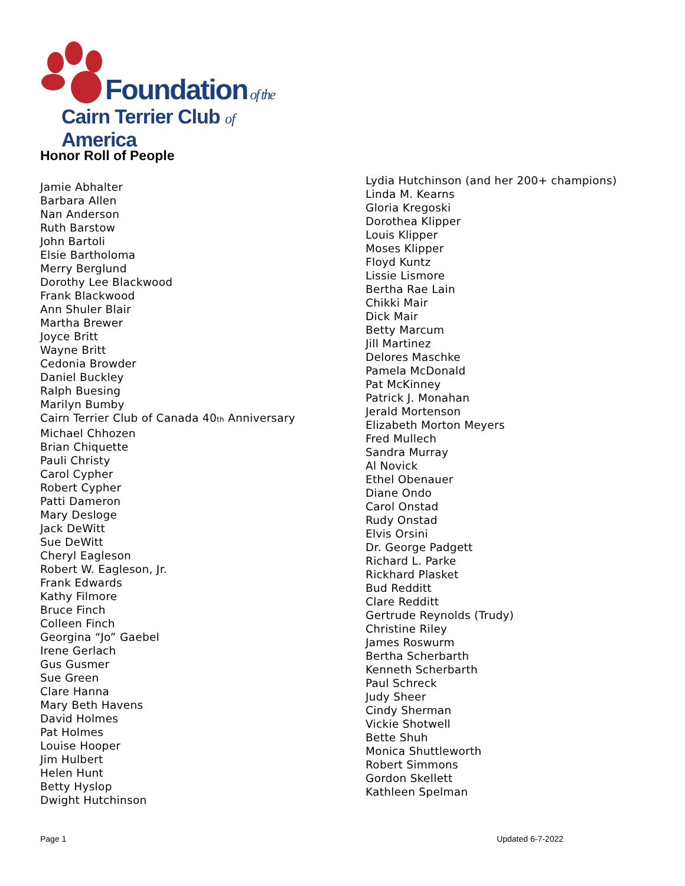Foundation of the
Cairn Terrier Club of America
Honor Roll of People
Jamie Abhalter
Barbara Allen
Nan Anderson
Ruth Barstow
John Bartoli
Elsie Bartholoma
Merry Berglund
Dorothy Lee Blackwood
Frank Blackwood
Ann Shuler Blair
Martha Brewer
Joyce Britt
Wayne Britt
Cedonia Browder
Daniel Buckley
Ralph Buesing
Marilyn Bumby
Cairn Terrier Club of Canada 40<sub>th</sub> Anniversary
Michael Chhozen
Brian Chiquette
Pauli Christy
Carol Cypher
Robert Cypher
Patti Dameron
Mary Desloge
Jack DeWitt
Sue DeWitt
Cheryl Eagleson
Robert W. Eagleson, Jr.
Frank Edwards
Kathy Filmore
Bruce Finch
Colleen Finch
Georgina “Jo” Gaebel
Irene Gerlach
Gus Gusmer
Sue Green
Clare Hanna
Mary Beth Havens
David Holmes
Pat Holmes
Louise Hooper
Jim Hulbert
Helen Hunt
Betty Hyslop
Dwight Hutchinson
Lydia Hutchinson (and her 200+ champions)
Linda M. Kearns
Gloria Kregoski
Dorothea Klipper
Louis Klipper
Moses Klipper
Floyd Kuntz
Lissie Lismore
Bertha Rae Lain
Chikki Mair
Dick Mair
Betty Marcum
Jill Martinez
Delores Maschke
Pamela McDonald
Pat McKinney
Patrick J. Monahan
Jerald Mortenson
Elizabeth Morton Meyers
Fred Mullech
Sandra Murray
Al Novick
Ethel Obenauer
Diane Ondo
Carol Onstad
Rudy Onstad
Elvis Orsini
Dr. George Padgett
Richard L. Parke
Rickhard Plasket
Bud Redditt
Clare Redditt
Gertrude Reynolds (Trudy)
Christine Riley
James Roswurm
Bertha Scherbarth
Kenneth Scherbarth
Paul Schreck
Judy Sheer
Cindy Sherman
Vickie Shotwell
Bette Shuh
Monica Shuttleworth
Robert Simmons
Gordon Skellett
Kathleen Spelman
Page 1 Updated 6-7-2022